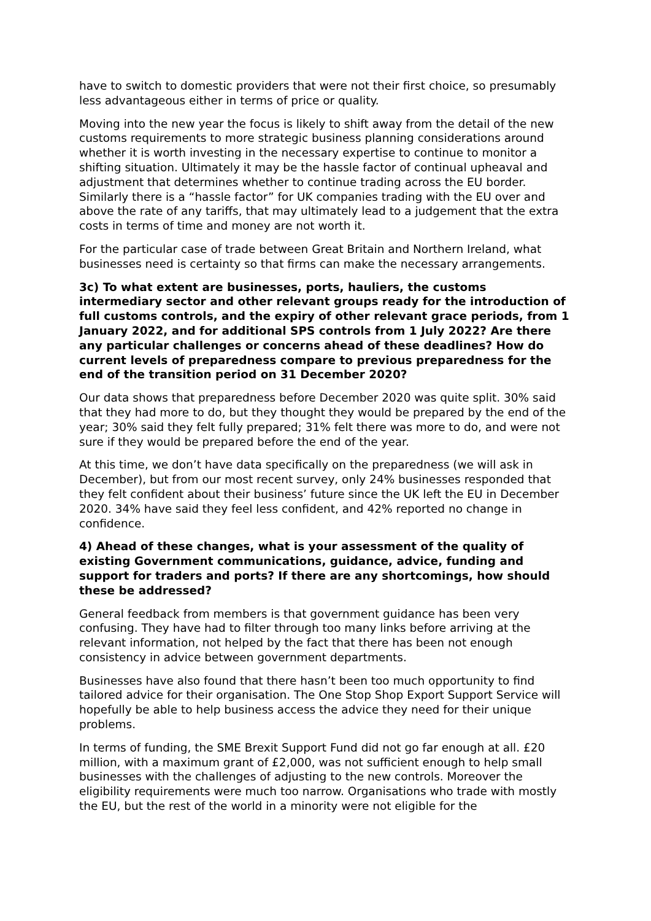have to switch to domestic providers that were not their first choice, so presumably less advantageous either in terms of price or quality.
Moving into the new year the focus is likely to shift away from the detail of the new customs requirements to more strategic business planning considerations around whether it is worth investing in the necessary expertise to continue to monitor a shifting situation. Ultimately it may be the hassle factor of continual upheaval and adjustment that determines whether to continue trading across the EU border. Similarly there is a “hassle factor” for UK companies trading with the EU over and above the rate of any tariffs, that may ultimately lead to a judgement that the extra costs in terms of time and money are not worth it.
For the particular case of trade between Great Britain and Northern Ireland, what businesses need is certainty so that firms can make the necessary arrangements.
3c) To what extent are businesses, ports, hauliers, the customs intermediary sector and other relevant groups ready for the introduction of full customs controls, and the expiry of other relevant grace periods, from 1 January 2022, and for additional SPS controls from 1 July 2022? Are there any particular challenges or concerns ahead of these deadlines? How do current levels of preparedness compare to previous preparedness for the end of the transition period on 31 December 2020?
Our data shows that preparedness before December 2020 was quite split. 30% said that they had more to do, but they thought they would be prepared by the end of the year; 30% said they felt fully prepared; 31% felt there was more to do, and were not sure if they would be prepared before the end of the year.
At this time, we don’t have data specifically on the preparedness (we will ask in December), but from our most recent survey, only 24% businesses responded that they felt confident about their business’ future since the UK left the EU in December 2020. 34% have said they feel less confident, and 42% reported no change in confidence.
4) Ahead of these changes, what is your assessment of the quality of existing Government communications, guidance, advice, funding and support for traders and ports? If there are any shortcomings, how should these be addressed?
General feedback from members is that government guidance has been very confusing. They have had to filter through too many links before arriving at the relevant information, not helped by the fact that there has been not enough consistency in advice between government departments.
Businesses have also found that there hasn’t been too much opportunity to find tailored advice for their organisation. The One Stop Shop Export Support Service will hopefully be able to help business access the advice they need for their unique problems.
In terms of funding, the SME Brexit Support Fund did not go far enough at all. £20 million, with a maximum grant of £2,000, was not sufficient enough to help small businesses with the challenges of adjusting to the new controls. Moreover the eligibility requirements were much too narrow. Organisations who trade with mostly the EU, but the rest of the world in a minority were not eligible for the